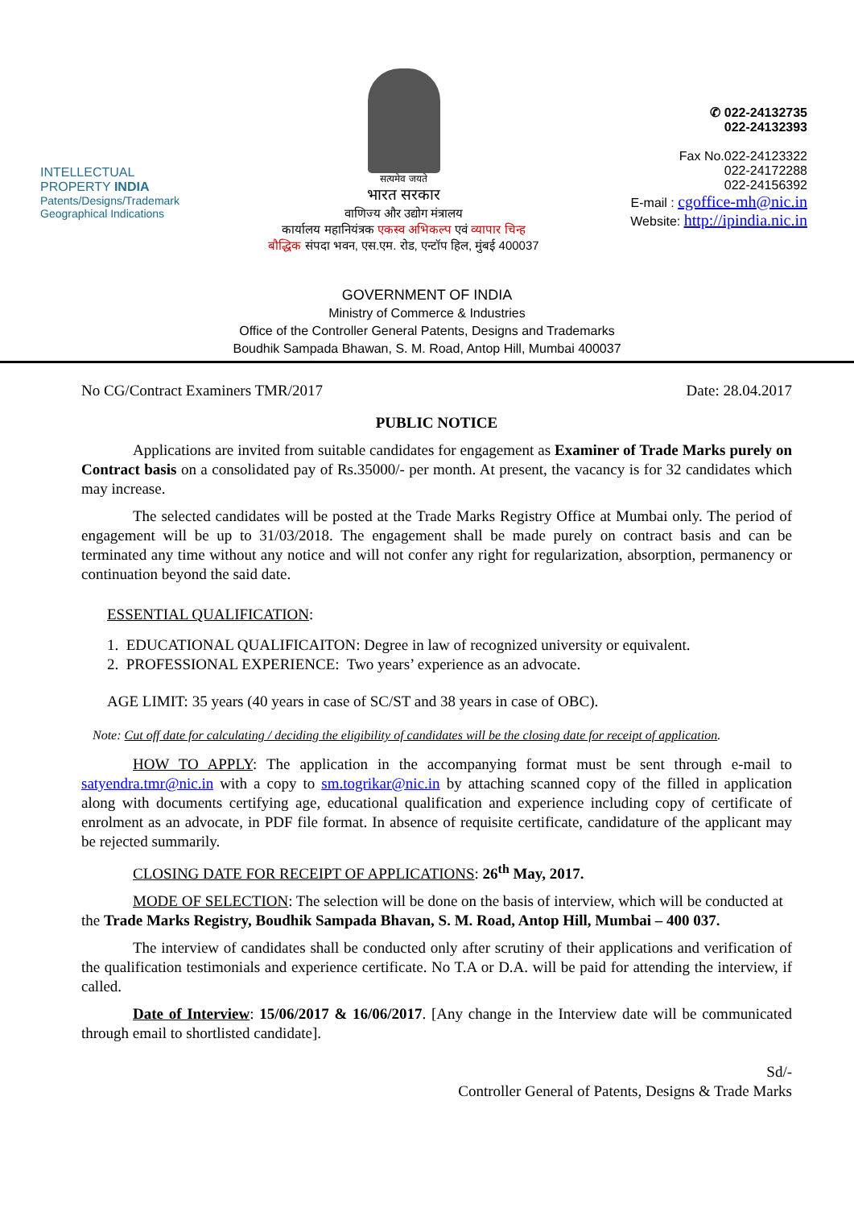INTELLECTUAL
PROPERTY INDIA
Patents/Designs/Trademark
Geographical Indications
सत्यमेव जयते
भारत सरकार
वाणिज्य और उद्योग मंत्रालय
कार्यालय महानियंत्रक एकस्व अभिकल्प एवं व्यापार चिन्ह
बौद्धिक संपदा भवन, एस.एम. रोड, एन्टॉप हिल, मुंबई 400037
✆ 022-24132735
022-24132393
Fax No.022-24123322
022-24172288
022-24156392
E-mail : cgoffice-mh@nic.in
Website: http://ipindia.nic.in
GOVERNMENT OF INDIA
Ministry of Commerce & Industries
Office of the Controller General Patents, Designs and Trademarks
Boudhik Sampada Bhawan, S. M. Road, Antop Hill, Mumbai 400037
No CG/Contract Examiners TMR/2017 Date: 28.04.2017
PUBLIC NOTICE
Applications are invited from suitable candidates for engagement as Examiner of Trade Marks purely on Contract basis on a consolidated pay of Rs.35000/- per month. At present, the vacancy is for 32 candidates which may increase.
The selected candidates will be posted at the Trade Marks Registry Office at Mumbai only. The period of engagement will be up to 31/03/2018. The engagement shall be made purely on contract basis and can be terminated any time without any notice and will not confer any right for regularization, absorption, permanency or continuation beyond the said date.
ESSENTIAL QUALIFICATION:
1. EDUCATIONAL QUALIFICAITON: Degree in law of recognized university or equivalent.
2. PROFESSIONAL EXPERIENCE: Two years’ experience as an advocate.
AGE LIMIT: 35 years (40 years in case of SC/ST and 38 years in case of OBC).
Note: Cut off date for calculating / deciding the eligibility of candidates will be the closing date for receipt of application.
HOW TO APPLY: The application in the accompanying format must be sent through e-mail to satyendra.tmr@nic.in with a copy to sm.togrikar@nic.in by attaching scanned copy of the filled in application along with documents certifying age, educational qualification and experience including copy of certificate of enrolment as an advocate, in PDF file format. In absence of requisite certificate, candidature of the applicant may be rejected summarily.
CLOSING DATE FOR RECEIPT OF APPLICATIONS: 26<sup>th</sup> May, 2017.
MODE OF SELECTION: The selection will be done on the basis of interview, which will be conducted at the Trade Marks Registry, Boudhik Sampada Bhavan, S. M. Road, Antop Hill, Mumbai – 400 037.
The interview of candidates shall be conducted only after scrutiny of their applications and verification of the qualification testimonials and experience certificate. No T.A or D.A. will be paid for attending the interview, if called.
Date of Interview: 15/06/2017 & 16/06/2017. [Any change in the Interview date will be communicated through email to shortlisted candidate].
Sd/-
Controller General of Patents, Designs & Trade Marks